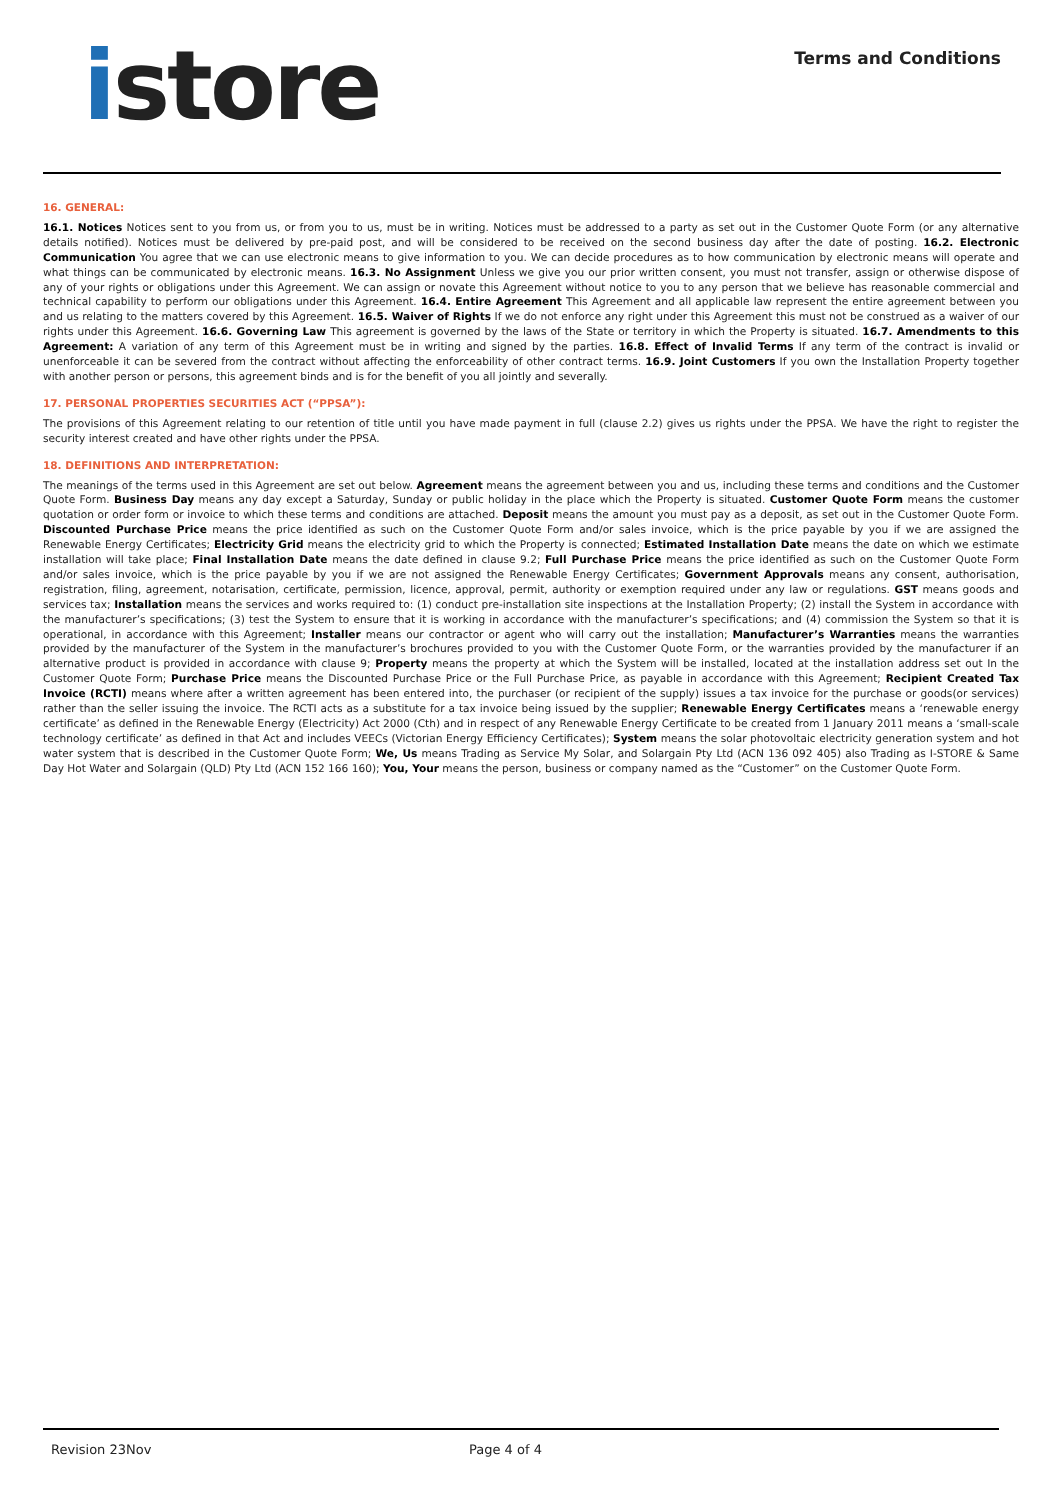istore
Terms and Conditions
16. GENERAL:
16.1. Notices Notices sent to you from us, or from you to us, must be in writing. Notices must be addressed to a party as set out in the Customer Quote Form (or any alternative details notified). Notices must be delivered by pre-paid post, and will be considered to be received on the second business day after the date of posting. 16.2. Electronic Communication You agree that we can use electronic means to give information to you. We can decide procedures as to how communication by electronic means will operate and what things can be communicated by electronic means. 16.3. No Assignment Unless we give you our prior written consent, you must not transfer, assign or otherwise dispose of any of your rights or obligations under this Agreement. We can assign or novate this Agreement without notice to you to any person that we believe has reasonable commercial and technical capability to perform our obligations under this Agreement. 16.4. Entire Agreement This Agreement and all applicable law represent the entire agreement between you and us relating to the matters covered by this Agreement. 16.5. Waiver of Rights If we do not enforce any right under this Agreement this must not be construed as a waiver of our rights under this Agreement. 16.6. Governing Law This agreement is governed by the laws of the State or territory in which the Property is situated. 16.7. Amendments to this Agreement: A variation of any term of this Agreement must be in writing and signed by the parties. 16.8. Effect of Invalid Terms If any term of the contract is invalid or unenforceable it can be severed from the contract without affecting the enforceability of other contract terms. 16.9. Joint Customers If you own the Installation Property together with another person or persons, this agreement binds and is for the benefit of you all jointly and severally.
17. PERSONAL PROPERTIES SECURITIES ACT (“PPSA”):
The provisions of this Agreement relating to our retention of title until you have made payment in full (clause 2.2) gives us rights under the PPSA. We have the right to register the security interest created and have other rights under the PPSA.
18. DEFINITIONS AND INTERPRETATION:
The meanings of the terms used in this Agreement are set out below. Agreement means the agreement between you and us, including these terms and conditions and the Customer Quote Form. Business Day means any day except a Saturday, Sunday or public holiday in the place which the Property is situated. Customer Quote Form means the customer quotation or order form or invoice to which these terms and conditions are attached. Deposit means the amount you must pay as a deposit, as set out in the Customer Quote Form. Discounted Purchase Price means the price identified as such on the Customer Quote Form and/or sales invoice, which is the price payable by you if we are assigned the Renewable Energy Certificates; Electricity Grid means the electricity grid to which the Property is connected; Estimated Installation Date means the date on which we estimate installation will take place; Final Installation Date means the date defined in clause 9.2; Full Purchase Price means the price identified as such on the Customer Quote Form and/or sales invoice, which is the price payable by you if we are not assigned the Renewable Energy Certificates; Government Approvals means any consent, authorisation, registration, filing, agreement, notarisation, certificate, permission, licence, approval, permit, authority or exemption required under any law or regulations. GST means goods and services tax; Installation means the services and works required to: (1) conduct pre-installation site inspections at the Installation Property; (2) install the System in accordance with the manufacturer’s specifications; (3) test the System to ensure that it is working in accordance with the manufacturer’s specifications; and (4) commission the System so that it is operational, in accordance with this Agreement; Installer means our contractor or agent who will carry out the installation; Manufacturer’s Warranties means the warranties provided by the manufacturer of the System in the manufacturer’s brochures provided to you with the Customer Quote Form, or the warranties provided by the manufacturer if an alternative product is provided in accordance with clause 9; Property means the property at which the System will be installed, located at the installation address set out In the Customer Quote Form; Purchase Price means the Discounted Purchase Price or the Full Purchase Price, as payable in accordance with this Agreement; Recipient Created Tax Invoice (RCTI) means where after a written agreement has been entered into, the purchaser (or recipient of the supply) issues a tax invoice for the purchase or goods(or services) rather than the seller issuing the invoice. The RCTI acts as a substitute for a tax invoice being issued by the supplier; Renewable Energy Certificates means a ‘renewable energy certificate’ as defined in the Renewable Energy (Electricity) Act 2000 (Cth) and in respect of any Renewable Energy Certificate to be created from 1 January 2011 means a ‘small-scale technology certificate’ as defined in that Act and includes VEECs (Victorian Energy Efficiency Certificates); System means the solar photovoltaic electricity generation system and hot water system that is described in the Customer Quote Form; We, Us means Trading as Service My Solar, and Solargain Pty Ltd (ACN 136 092 405) also Trading as I-STORE & Same Day Hot Water and Solargain (QLD) Pty Ltd (ACN 152 166 160); You, Your means the person, business or company named as the “Customer” on the Customer Quote Form.
Revision 23Nov Page 4 of 4